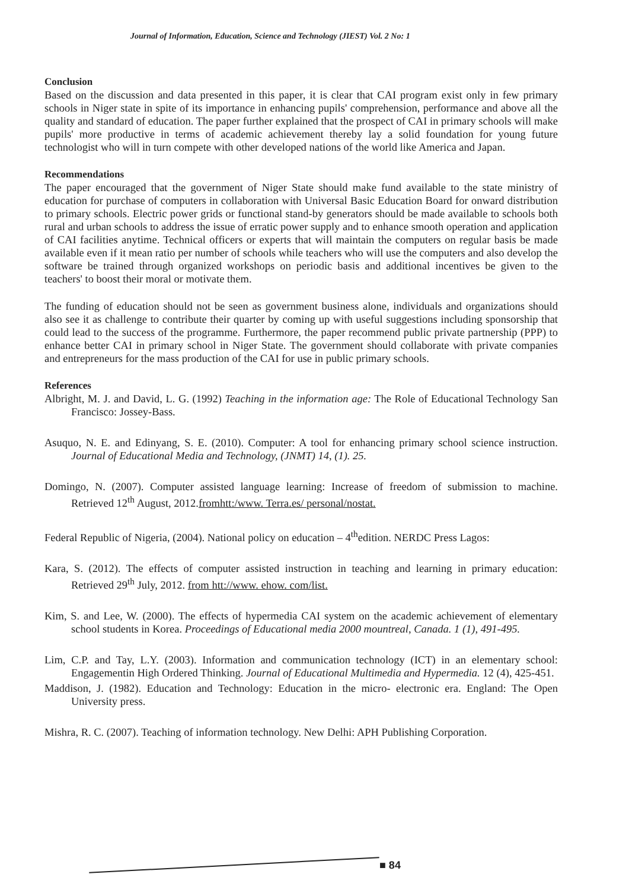Journal of Information, Education, Science and Technology (JIEST) Vol. 2 No: 1
Conclusion
Based on the discussion and data presented in this paper, it is clear that CAI program exist only in few primary schools in Niger state in spite of its importance in enhancing pupils' comprehension, performance and above all the quality and standard of education. The paper further explained that the prospect of CAI in primary schools will make pupils' more productive in terms of academic achievement thereby lay a solid foundation for young future technologist who will in turn compete with other developed nations of the world like America and Japan.
Recommendations
The paper encouraged that the government of Niger State should make fund available to the state ministry of education for purchase of computers in collaboration with Universal Basic Education Board for onward distribution to primary schools. Electric power grids or functional stand-by generators should be made available to schools both rural and urban schools to address the issue of erratic power supply and to enhance smooth operation and application of CAI facilities anytime. Technical officers or experts that will maintain the computers on regular basis be made available even if it mean ratio per number of schools while teachers who will use the computers and also develop the software be trained through organized workshops on periodic basis and additional incentives be given to the teachers' to boost their moral or motivate them.
The funding of education should not be seen as government business alone, individuals and organizations should also see it as challenge to contribute their quarter by coming up with useful suggestions including sponsorship that could lead to the success of the programme. Furthermore, the paper recommend public private partnership (PPP) to enhance better CAI in primary school in Niger State. The government should collaborate with private companies and entrepreneurs for the mass production of the CAI for use in public primary schools.
References
Albright, M. J. and David, L. G. (1992) Teaching in the information age: The Role of Educational Technology San Francisco: Jossey-Bass.
Asuquo, N. E. and Edinyang, S. E. (2010). Computer: A tool for enhancing primary school science instruction. Journal of Educational Media and Technology, (JNMT) 14, (1). 25.
Domingo, N. (2007). Computer assisted language learning: Increase of freedom of submission to machine. Retrieved 12<sup>th</sup> August, 2012.fromhtt:/www. Terra.es/ personal/nostat.
Federal Republic of Nigeria, (2004). National policy on education – 4<sup>th</sup>edition. NERDC Press Lagos:
Kara, S. (2012). The effects of computer assisted instruction in teaching and learning in primary education: Retrieved 29<sup>th</sup> July, 2012. from htt://www. ehow. com/list.
Kim, S. and Lee, W. (2000). The effects of hypermedia CAI system on the academic achievement of elementary school students in Korea. Proceedings of Educational media 2000 mountreal, Canada. 1 (1), 491-495.
Lim, C.P. and Tay, L.Y. (2003). Information and communication technology (ICT) in an elementary school: Engagementin High Ordered Thinking. Journal of Educational Multimedia and Hypermedia. 12 (4), 425-451.
Maddison, J. (1982). Education and Technology: Education in the micro- electronic era. England: The Open University press.
Mishra, R. C. (2007). Teaching of information technology. New Delhi: APH Publishing Corporation.
■ 84